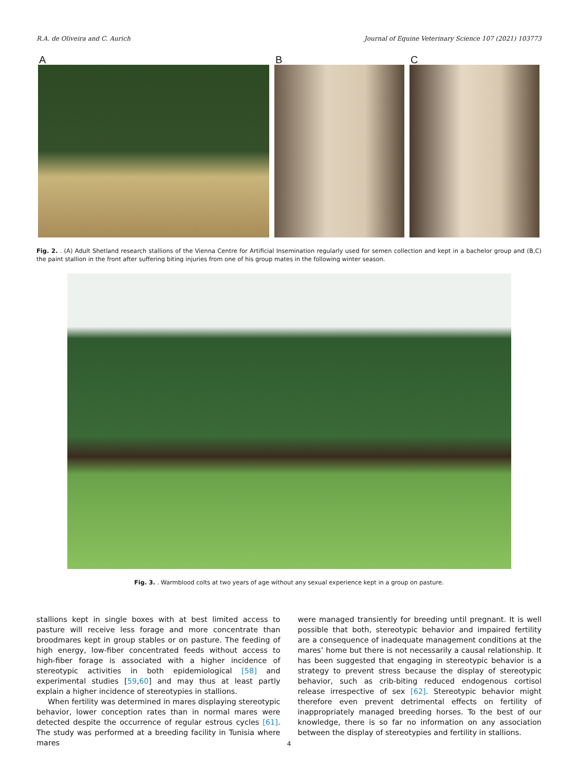R.A. de Oliveira and C. Aurich Journal of Equine Veterinary Science 107 (2021) 103773
A
B
C
Fig. 2. . (A) Adult Shetland research stallions of the Vienna Centre for Artificial Insemination regularly used for semen collection and kept in a bachelor group and (B,C) the paint stallion in the front after suffering biting injuries from one of his group mates in the following winter season.
Fig. 3. . Warmblood colts at two years of age without any sexual experience kept in a group on pasture.
stallions kept in single boxes with at best limited access to pasture will receive less forage and more concentrate than broodmares kept in group stables or on pasture. The feeding of high energy, low-fiber concentrated feeds without access to high-fiber forage is associated with a higher incidence of stereotypic activities in both epidemiological [58] and experimental studies [59,60] and may thus at least partly explain a higher incidence of stereotypies in stallions.
When fertility was determined in mares displaying stereotypic behavior, lower conception rates than in normal mares were detected despite the occurrence of regular estrous cycles [61]. The study was performed at a breeding facility in Tunisia where mares
were managed transiently for breeding until pregnant. It is well possible that both, stereotypic behavior and impaired fertility are a consequence of inadequate management conditions at the mares’ home but there is not necessarily a causal relationship. It has been suggested that engaging in stereotypic behavior is a strategy to prevent stress because the display of stereotypic behavior, such as crib-biting reduced endogenous cortisol release irrespective of sex [62]. Stereotypic behavior might therefore even prevent detrimental effects on fertility of inappropriately managed breeding horses. To the best of our knowledge, there is so far no information on any association between the display of stereotypies and fertility in stallions.
4